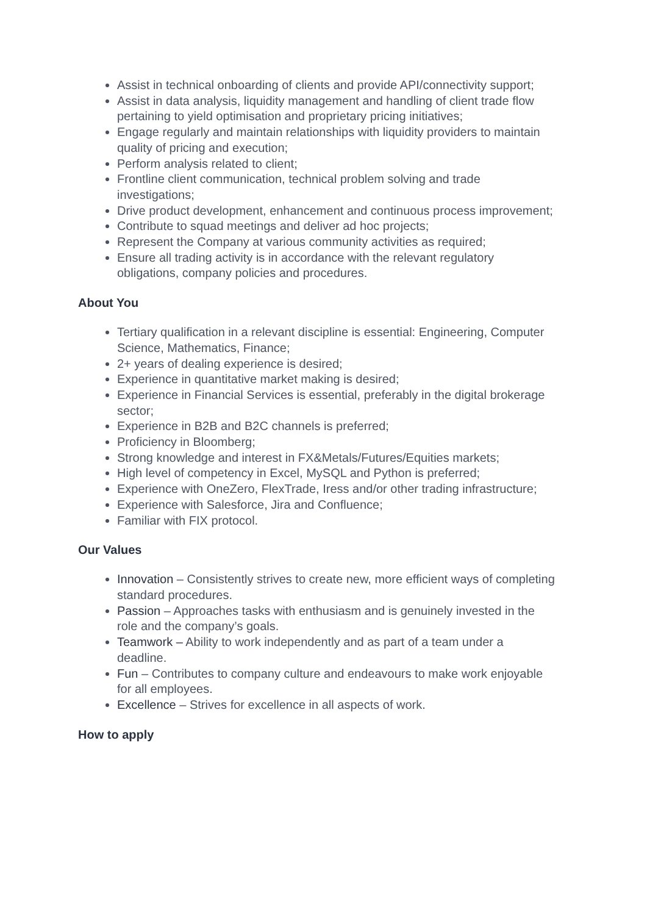Assist in technical onboarding of clients and provide API/connectivity support;
Assist in data analysis, liquidity management and handling of client trade flow pertaining to yield optimisation and proprietary pricing initiatives;
Engage regularly and maintain relationships with liquidity providers to maintain quality of pricing and execution;
Perform analysis related to client;
Frontline client communication, technical problem solving and trade investigations;
Drive product development, enhancement and continuous process improvement;
Contribute to squad meetings and deliver ad hoc projects;
Represent the Company at various community activities as required;
Ensure all trading activity is in accordance with the relevant regulatory obligations, company policies and procedures.
About You
Tertiary qualification in a relevant discipline is essential: Engineering, Computer Science, Mathematics, Finance;
2+ years of dealing experience is desired;
Experience in quantitative market making is desired;
Experience in Financial Services is essential, preferably in the digital brokerage sector;
Experience in B2B and B2C channels is preferred;
Proficiency in Bloomberg;
Strong knowledge and interest in FX&Metals/Futures/Equities markets;
High level of competency in Excel, MySQL and Python is preferred;
Experience with OneZero, FlexTrade, Iress and/or other trading infrastructure;
Experience with Salesforce, Jira and Confluence;
Familiar with FIX protocol.
Our Values
Innovation – Consistently strives to create new, more efficient ways of completing standard procedures.
Passion – Approaches tasks with enthusiasm and is genuinely invested in the role and the company’s goals.
Teamwork – Ability to work independently and as part of a team under a deadline.
Fun – Contributes to company culture and endeavours to make work enjoyable for all employees.
Excellence – Strives for excellence in all aspects of work.
How to apply